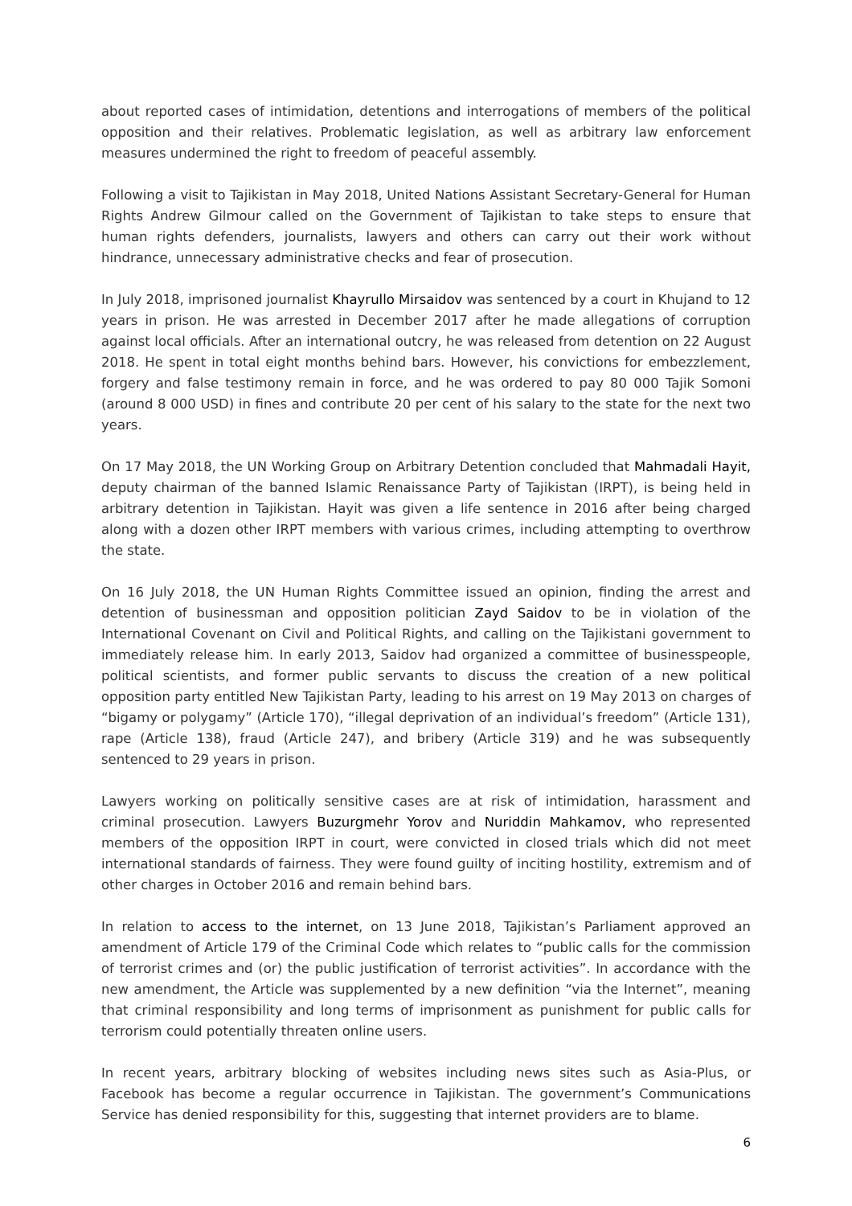about reported cases of intimidation, detentions and interrogations of members of the political opposition and their relatives. Problematic legislation, as well as arbitrary law enforcement measures undermined the right to freedom of peaceful assembly.
Following a visit to Tajikistan in May 2018, United Nations Assistant Secretary-General for Human Rights Andrew Gilmour called on the Government of Tajikistan to take steps to ensure that human rights defenders, journalists, lawyers and others can carry out their work without hindrance, unnecessary administrative checks and fear of prosecution.
In July 2018, imprisoned journalist Khayrullo Mirsaidov was sentenced by a court in Khujand to 12 years in prison. He was arrested in December 2017 after he made allegations of corruption against local officials. After an international outcry, he was released from detention on 22 August 2018. He spent in total eight months behind bars. However, his convictions for embezzlement, forgery and false testimony remain in force, and he was ordered to pay 80 000 Tajik Somoni (around 8 000 USD) in fines and contribute 20 per cent of his salary to the state for the next two years.
On 17 May 2018, the UN Working Group on Arbitrary Detention concluded that Mahmadali Hayit, deputy chairman of the banned Islamic Renaissance Party of Tajikistan (IRPT), is being held in arbitrary detention in Tajikistan. Hayit was given a life sentence in 2016 after being charged along with a dozen other IRPT members with various crimes, including attempting to overthrow the state.
On 16 July 2018, the UN Human Rights Committee issued an opinion, finding the arrest and detention of businessman and opposition politician Zayd Saidov to be in violation of the International Covenant on Civil and Political Rights, and calling on the Tajikistani government to immediately release him. In early 2013, Saidov had organized a committee of businesspeople, political scientists, and former public servants to discuss the creation of a new political opposition party entitled New Tajikistan Party, leading to his arrest on 19 May 2013 on charges of “bigamy or polygamy” (Article 170), “illegal deprivation of an individual’s freedom” (Article 131), rape (Article 138), fraud (Article 247), and bribery (Article 319) and he was subsequently sentenced to 29 years in prison.
Lawyers working on politically sensitive cases are at risk of intimidation, harassment and criminal prosecution. Lawyers Buzurgmehr Yorov and Nuriddin Mahkamov, who represented members of the opposition IRPT in court, were convicted in closed trials which did not meet international standards of fairness. They were found guilty of inciting hostility, extremism and of other charges in October 2016 and remain behind bars.
In relation to access to the internet, on 13 June 2018, Tajikistan’s Parliament approved an amendment of Article 179 of the Criminal Code which relates to “public calls for the commission of terrorist crimes and (or) the public justification of terrorist activities”. In accordance with the new amendment, the Article was supplemented by a new definition “via the Internet”, meaning that criminal responsibility and long terms of imprisonment as punishment for public calls for terrorism could potentially threaten online users.
In recent years, arbitrary blocking of websites including news sites such as Asia-Plus, or Facebook has become a regular occurrence in Tajikistan. The government’s Communications Service has denied responsibility for this, suggesting that internet providers are to blame.
6